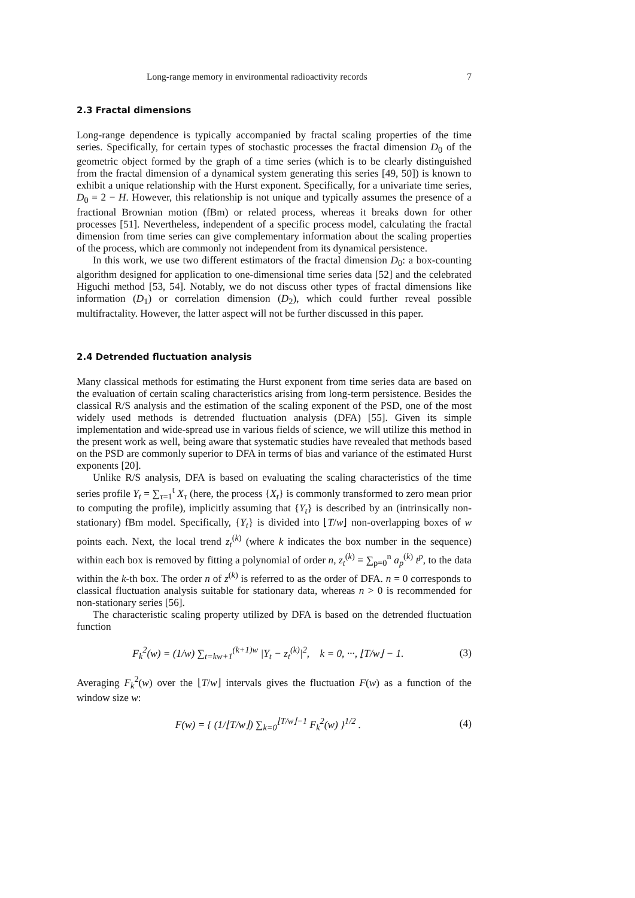Long-range memory in environmental radioactivity records 7
2.3 Fractal dimensions
Long-range dependence is typically accompanied by fractal scaling properties of the time series. Specifically, for certain types of stochastic processes the fractal dimension D<sub>0</sub> of the geometric object formed by the graph of a time series (which is to be clearly distinguished from the fractal dimension of a dynamical system generating this series [49, 50]) is known to exhibit a unique relationship with the Hurst exponent. Specifically, for a univariate time series, D<sub>0</sub> = 2 − H. However, this relationship is not unique and typically assumes the presence of a fractional Brownian motion (fBm) or related process, whereas it breaks down for other processes [51]. Nevertheless, independent of a specific process model, calculating the fractal dimension from time series can give complementary information about the scaling properties of the process, which are commonly not independent from its dynamical persistence.
In this work, we use two different estimators of the fractal dimension D<sub>0</sub>: a box-counting algorithm designed for application to one-dimensional time series data [52] and the celebrated Higuchi method [53, 54]. Notably, we do not discuss other types of fractal dimensions like information (D<sub>1</sub>) or correlation dimension (D<sub>2</sub>), which could further reveal possible multifractality. However, the latter aspect will not be further discussed in this paper.
2.4 Detrended fluctuation analysis
Many classical methods for estimating the Hurst exponent from time series data are based on the evaluation of certain scaling characteristics arising from long-term persistence. Besides the classical R/S analysis and the estimation of the scaling exponent of the PSD, one of the most widely used methods is detrended fluctuation analysis (DFA) [55]. Given its simple implementation and wide-spread use in various fields of science, we will utilize this method in the present work as well, being aware that systematic studies have revealed that methods based on the PSD are commonly superior to DFA in terms of bias and variance of the estimated Hurst exponents [20].
Unlike R/S analysis, DFA is based on evaluating the scaling characteristics of the time series profile Y<sub>t</sub> = ∑<sub>τ=1</sub><sup>t</sup> X<sub>τ</sub> (here, the process {X<sub>t</sub>} is commonly transformed to zero mean prior to computing the profile), implicitly assuming that {Y<sub>t</sub>} is described by an (intrinsically non-stationary) fBm model. Specifically, {Y<sub>t</sub>} is divided into ⌊T/w⌋ non-overlapping boxes of w points each. Next, the local trend z<sub>t</sub><sup>(k)</sup> (where k indicates the box number in the sequence) within each box is removed by fitting a polynomial of order n, z<sub>t</sub><sup>(k)</sup> = ∑<sub>p=0</sub><sup>n</sup> a<sub>p</sub><sup>(k)</sup> t<sup>p</sup>, to the data within the k-th box. The order n of z<sup>(k)</sup> is referred to as the order of DFA. n = 0 corresponds to classical fluctuation analysis suitable for stationary data, whereas n > 0 is recommended for non-stationary series [56].
The characteristic scaling property utilized by DFA is based on the detrended fluctuation function
F<sub>k</sub><sup>2</sup>(w) = (1/w) ∑<sub>t=kw+1</sub><sup>(k+1)w</sup> |Y<sub>t</sub> − z<sub>t</sub><sup>(k)</sup>|<sup>2</sup>, k = 0, ···, ⌊T/w⌋ − 1. (3)
Averaging F<sub>k</sub><sup>2</sup>(w) over the ⌊T/w⌋ intervals gives the fluctuation F(w) as a function of the window size w:
F(w) = { (1/⌊T/w⌋) ∑<sub>k=0</sub><sup>⌊T/w⌋−1</sup> F<sub>k</sub><sup>2</sup>(w) }<sup>1/2</sup> . (4)